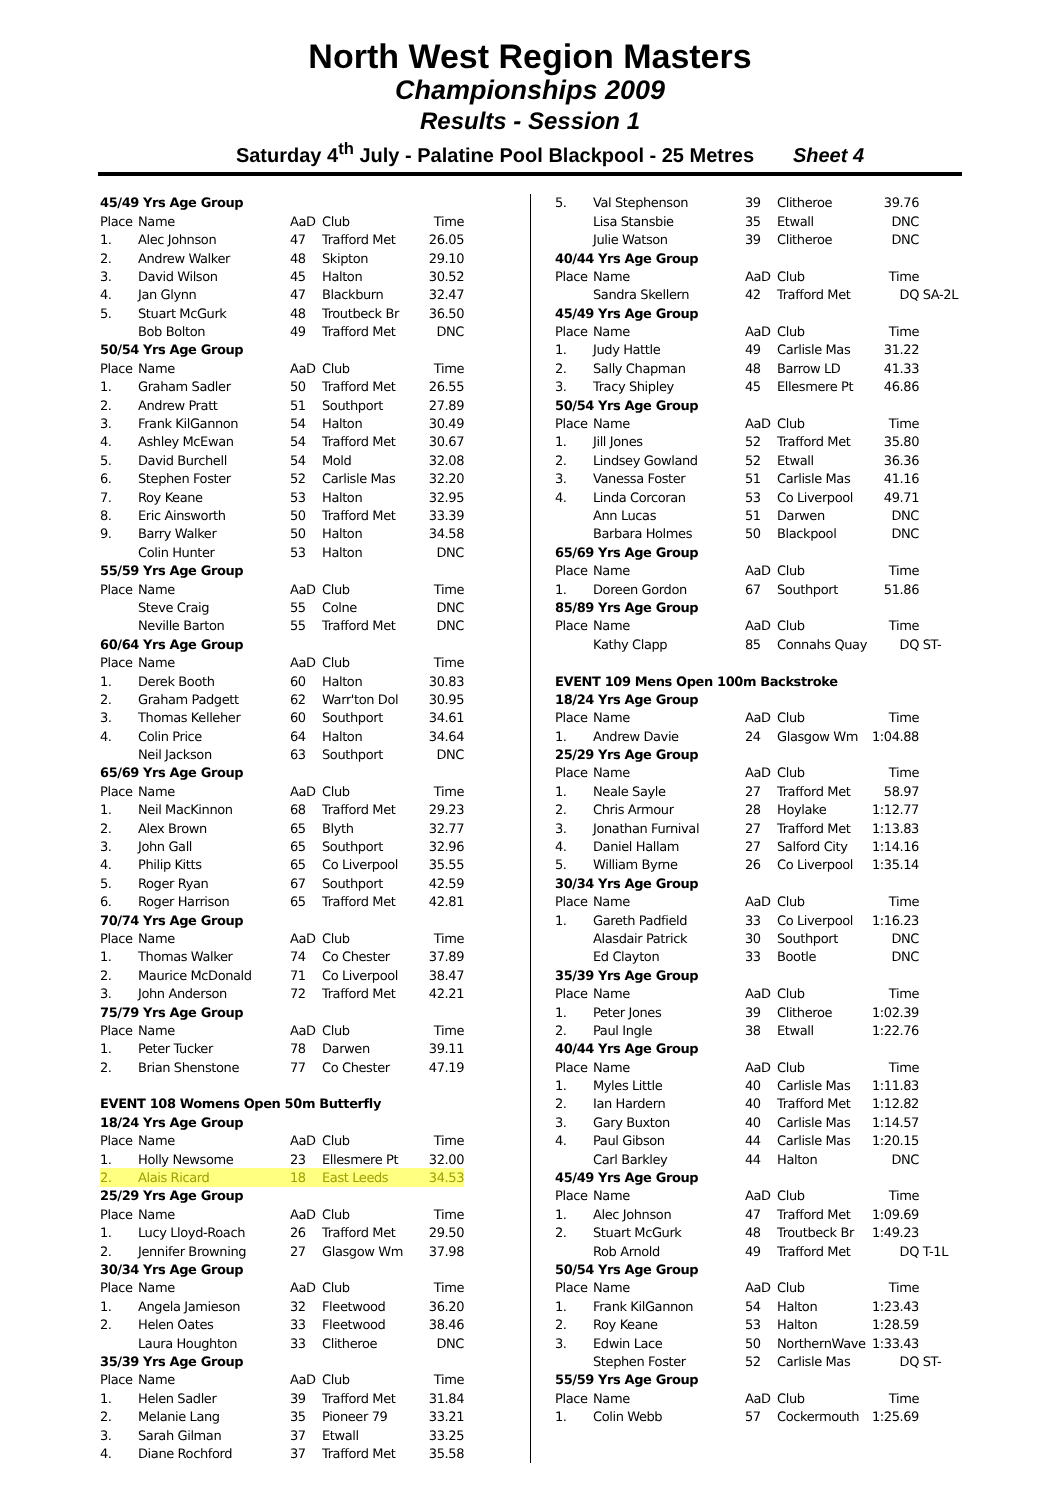North West Region Masters
Championships 2009
Results - Session 1
Saturday 4<sup>th</sup> July - Palatine Pool Blackpool - 25 Metres Sheet 4
| 45/49 Yrs Age Group | | | | |
| Place | Name | AaD | Club | Time |
| 1. | Alec Johnson | 47 | Trafford Met | 26.05 |
| 2. | Andrew Walker | 48 | Skipton | 29.10 |
| 3. | David Wilson | 45 | Halton | 30.52 |
| 4. | Jan Glynn | 47 | Blackburn | 32.47 |
| 5. | Stuart McGurk | 48 | Troutbeck Br | 36.50 |
| | Bob Bolton | 49 | Trafford Met | DNC |
| 50/54 Yrs Age Group | | | | |
| Place | Name | AaD | Club | Time |
| 1. | Graham Sadler | 50 | Trafford Met | 26.55 |
| 2. | Andrew Pratt | 51 | Southport | 27.89 |
| 3. | Frank KilGannon | 54 | Halton | 30.49 |
| 4. | Ashley McEwan | 54 | Trafford Met | 30.67 |
| 5. | David Burchell | 54 | Mold | 32.08 |
| 6. | Stephen Foster | 52 | Carlisle Mas | 32.20 |
| 7. | Roy Keane | 53 | Halton | 32.95 |
| 8. | Eric Ainsworth | 50 | Trafford Met | 33.39 |
| 9. | Barry Walker | 50 | Halton | 34.58 |
| | Colin Hunter | 53 | Halton | DNC |
| 55/59 Yrs Age Group | | | | |
| Place | Name | AaD | Club | Time |
| | Steve Craig | 55 | Colne | DNC |
| | Neville Barton | 55 | Trafford Met | DNC |
| 60/64 Yrs Age Group | | | | |
| Place | Name | AaD | Club | Time |
| 1. | Derek Booth | 60 | Halton | 30.83 |
| 2. | Graham Padgett | 62 | Warr'ton Dol | 30.95 |
| 3. | Thomas Kelleher | 60 | Southport | 34.61 |
| 4. | Colin Price | 64 | Halton | 34.64 |
| | Neil Jackson | 63 | Southport | DNC |
| 65/69 Yrs Age Group | | | | |
| Place | Name | AaD | Club | Time |
| 1. | Neil MacKinnon | 68 | Trafford Met | 29.23 |
| 2. | Alex Brown | 65 | Blyth | 32.77 |
| 3. | John Gall | 65 | Southport | 32.96 |
| 4. | Philip Kitts | 65 | Co Liverpool | 35.55 |
| 5. | Roger Ryan | 67 | Southport | 42.59 |
| 6. | Roger Harrison | 65 | Trafford Met | 42.81 |
| 70/74 Yrs Age Group | | | | |
| Place | Name | AaD | Club | Time |
| 1. | Thomas Walker | 74 | Co Chester | 37.89 |
| 2. | Maurice McDonald | 71 | Co Liverpool | 38.47 |
| 3. | John Anderson | 72 | Trafford Met | 42.21 |
| 75/79 Yrs Age Group | | | | |
| Place | Name | AaD | Club | Time |
| 1. | Peter Tucker | 78 | Darwen | 39.11 |
| 2. | Brian Shenstone | 77 | Co Chester | 47.19 |
| EVENT 108 Womens Open 50m Butterfly | | | | |
| 18/24 Yrs Age Group | | | | |
| Place | Name | AaD | Club | Time |
| 1. | Holly Newsome | 23 | Ellesmere Pt | 32.00 |
| 2. | Alais Ricard | 18 | East Leeds | 34.53 |
| 25/29 Yrs Age Group | | | | |
| Place | Name | AaD | Club | Time |
| 1. | Lucy Lloyd-Roach | 26 | Trafford Met | 29.50 |
| 2. | Jennifer Browning | 27 | Glasgow Wm | 37.98 |
| 30/34 Yrs Age Group | | | | |
| Place | Name | AaD | Club | Time |
| 1. | Angela Jamieson | 32 | Fleetwood | 36.20 |
| 2. | Helen Oates | 33 | Fleetwood | 38.46 |
| | Laura Houghton | 33 | Clitheroe | DNC |
| 35/39 Yrs Age Group | | | | |
| Place | Name | AaD | Club | Time |
| 1. | Helen Sadler | 39 | Trafford Met | 31.84 |
| 2. | Melanie Lang | 35 | Pioneer 79 | 33.21 |
| 3. | Sarah Gilman | 37 | Etwall | 33.25 |
| 4. | Diane Rochford | 37 | Trafford Met | 35.58 |
| 5. | Val Stephenson | 39 | Clitheroe | 39.76 | |
| | Lisa Stansbie | 35 | Etwall | DNC | |
| | Julie Watson | 39 | Clitheroe | DNC | |
| 40/44 Yrs Age Group | | | | | |
| Place | Name | AaD | Club | Time | |
| | Sandra Skellern | 42 | Trafford Met | DQ | SA-2L |
| 45/49 Yrs Age Group | | | | | |
| Place | Name | AaD | Club | Time | |
| 1. | Judy Hattle | 49 | Carlisle Mas | 31.22 | |
| 2. | Sally Chapman | 48 | Barrow LD | 41.33 | |
| 3. | Tracy Shipley | 45 | Ellesmere Pt | 46.86 | |
| 50/54 Yrs Age Group | | | | | |
| Place | Name | AaD | Club | Time | |
| 1. | Jill Jones | 52 | Trafford Met | 35.80 | |
| 2. | Lindsey Gowland | 52 | Etwall | 36.36 | |
| 3. | Vanessa Foster | 51 | Carlisle Mas | 41.16 | |
| 4. | Linda Corcoran | 53 | Co Liverpool | 49.71 | |
| | Ann Lucas | 51 | Darwen | DNC | |
| | Barbara Holmes | 50 | Blackpool | DNC | |
| 65/69 Yrs Age Group | | | | | |
| Place | Name | AaD | Club | Time | |
| 1. | Doreen Gordon | 67 | Southport | 51.86 | |
| 85/89 Yrs Age Group | | | | | |
| Place | Name | AaD | Club | Time | |
| | Kathy Clapp | 85 | Connahs Quay | DQ | ST- |
| EVENT 109 Mens Open 100m Backstroke | | | | | |
| 18/24 Yrs Age Group | | | | | |
| Place | Name | AaD | Club | Time | |
| 1. | Andrew Davie | 24 | Glasgow Wm | 1:04.88 | |
| 25/29 Yrs Age Group | | | | | |
| Place | Name | AaD | Club | Time | |
| 1. | Neale Sayle | 27 | Trafford Met | 58.97 | |
| 2. | Chris Armour | 28 | Hoylake | 1:12.77 | |
| 3. | Jonathan Furnival | 27 | Trafford Met | 1:13.83 | |
| 4. | Daniel Hallam | 27 | Salford City | 1:14.16 | |
| 5. | William Byrne | 26 | Co Liverpool | 1:35.14 | |
| 30/34 Yrs Age Group | | | | | |
| Place | Name | AaD | Club | Time | |
| 1. | Gareth Padfield | 33 | Co Liverpool | 1:16.23 | |
| | Alasdair Patrick | 30 | Southport | DNC | |
| | Ed Clayton | 33 | Bootle | DNC | |
| 35/39 Yrs Age Group | | | | | |
| Place | Name | AaD | Club | Time | |
| 1. | Peter Jones | 39 | Clitheroe | 1:02.39 | |
| 2. | Paul Ingle | 38 | Etwall | 1:22.76 | |
| 40/44 Yrs Age Group | | | | | |
| Place | Name | AaD | Club | Time | |
| 1. | Myles Little | 40 | Carlisle Mas | 1:11.83 | |
| 2. | Ian Hardern | 40 | Trafford Met | 1:12.82 | |
| 3. | Gary Buxton | 40 | Carlisle Mas | 1:14.57 | |
| 4. | Paul Gibson | 44 | Carlisle Mas | 1:20.15 | |
| | Carl Barkley | 44 | Halton | DNC | |
| 45/49 Yrs Age Group | | | | | |
| Place | Name | AaD | Club | Time | |
| 1. | Alec Johnson | 47 | Trafford Met | 1:09.69 | |
| 2. | Stuart McGurk | 48 | Troutbeck Br | 1:49.23 | |
| | Rob Arnold | 49 | Trafford Met | DQ | T-1L |
| 50/54 Yrs Age Group | | | | | |
| Place | Name | AaD | Club | Time | |
| 1. | Frank KilGannon | 54 | Halton | 1:23.43 | |
| 2. | Roy Keane | 53 | Halton | 1:28.59 | |
| 3. | Edwin Lace | 50 | NorthernWave | 1:33.43 | |
| | Stephen Foster | 52 | Carlisle Mas | DQ | ST- |
| 55/59 Yrs Age Group | | | | | |
| Place | Name | AaD | Club | Time | |
| 1. | Colin Webb | 57 | Cockermouth | 1:25.69 | |